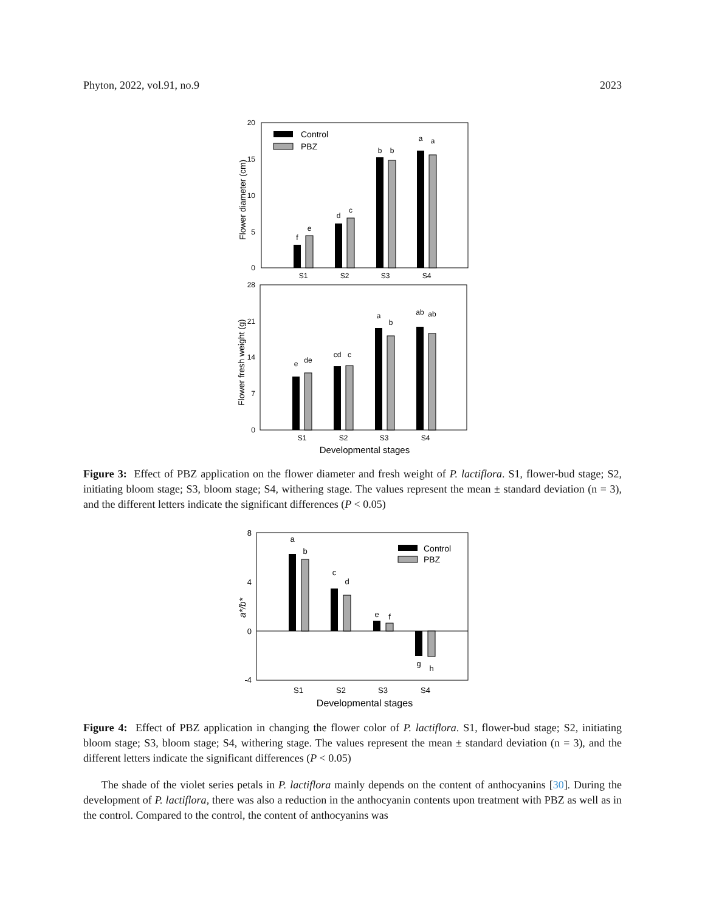Phyton, 2022, vol.91, no.9 2023
20
15
10
5
0
Control
PBZ
f
e
d
c
b
b
a
a
S1
S2
S3
S4
Flower diameter (cm)
28
21
14
7
0
e
de
cd
c
a
b
ab
ab
S1
S2
S3
S4
Developmental stages
Flower fresh weight (g)
Figure 3: Effect of PBZ application on the flower diameter and fresh weight of P. lactiflora. S1, flower-bud stage; S2, initiating bloom stage; S3, bloom stage; S4, withering stage. The values represent the mean ± standard deviation (n = 3), and the different letters indicate the significant differences (P < 0.05)
8
4
0
-4
Control
PBZ
a
b
c
d
e
f
g
h
S1
S2
S3
S4
Developmental stages
a*/b*
Figure 4: Effect of PBZ application in changing the flower color of P. lactiflora. S1, flower-bud stage; S2, initiating bloom stage; S3, bloom stage; S4, withering stage. The values represent the mean ± standard deviation (n = 3), and the different letters indicate the significant differences (P < 0.05)
The shade of the violet series petals in P. lactiflora mainly depends on the content of anthocyanins [30]. During the development of P. lactiflora, there was also a reduction in the anthocyanin contents upon treatment with PBZ as well as in the control. Compared to the control, the content of anthocyanins was